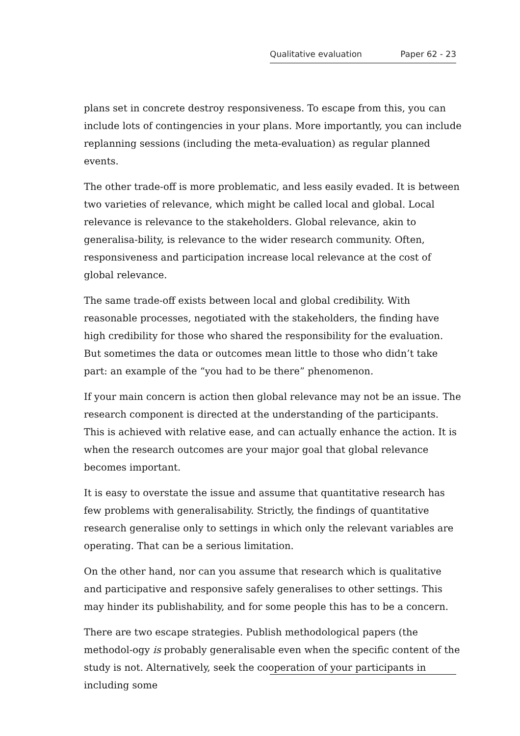Qualitative evaluation Paper 62 - 23
plans set in concrete destroy responsiveness. To escape from this, you can include lots of contingencies in your plans. More importantly, you can include replanning sessions (including the meta-evaluation) as regular planned events.
The other trade-off is more problematic, and less easily evaded. It is between two varieties of relevance, which might be called local and global. Local relevance is relevance to the stakeholders. Global relevance, akin to generalisa-bility, is relevance to the wider research community. Often, responsiveness and participation increase local relevance at the cost of global relevance.
The same trade-off exists between local and global credibility. With reasonable processes, negotiated with the stakeholders, the finding have high credibility for those who shared the responsibility for the evaluation. But sometimes the data or outcomes mean little to those who didn’t take part: an example of the “you had to be there” phenomenon.
If your main concern is action then global relevance may not be an issue. The research component is directed at the understanding of the participants. This is achieved with relative ease, and can actually enhance the action. It is when the research outcomes are your major goal that global relevance becomes important.
It is easy to overstate the issue and assume that quantitative research has few problems with generalisability. Strictly, the findings of quantitative research generalise only to settings in which only the relevant variables are operating. That can be a serious limitation.
On the other hand, nor can you assume that research which is qualitative and participative and responsive safely generalises to other settings. This may hinder its publishability, and for some people this has to be a concern.
There are two escape strategies. Publish methodological papers (the methodol-ogy is probably generalisable even when the specific content of the study is not. Alternatively, seek the cooperation of your participants in including some